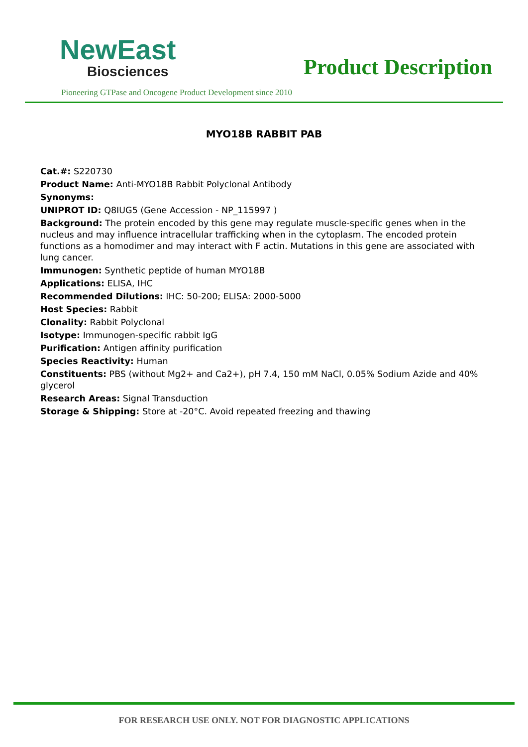NewEast
Biosciences
Product Description
Pioneering GTPase and Oncogene Product Development since 2010
MYO18B RABBIT PAB
Cat.#: S220730
Product Name: Anti-MYO18B Rabbit Polyclonal Antibody
Synonyms:
UNIPROT ID: Q8IUG5 (Gene Accession - NP_115997 )
Background: The protein encoded by this gene may regulate muscle-specific genes when in the nucleus and may influence intracellular trafficking when in the cytoplasm. The encoded protein functions as a homodimer and may interact with F actin. Mutations in this gene are associated with lung cancer.
Immunogen: Synthetic peptide of human MYO18B
Applications: ELISA, IHC
Recommended Dilutions: IHC: 50-200; ELISA: 2000-5000
Host Species: Rabbit
Clonality: Rabbit Polyclonal
Isotype: Immunogen-specific rabbit IgG
Purification: Antigen affinity purification
Species Reactivity: Human
Constituents: PBS (without Mg2+ and Ca2+), pH 7.4, 150 mM NaCl, 0.05% Sodium Azide and 40% glycerol
Research Areas: Signal Transduction
Storage & Shipping: Store at -20°C. Avoid repeated freezing and thawing
FOR RESEARCH USE ONLY. NOT FOR DIAGNOSTIC APPLICATIONS